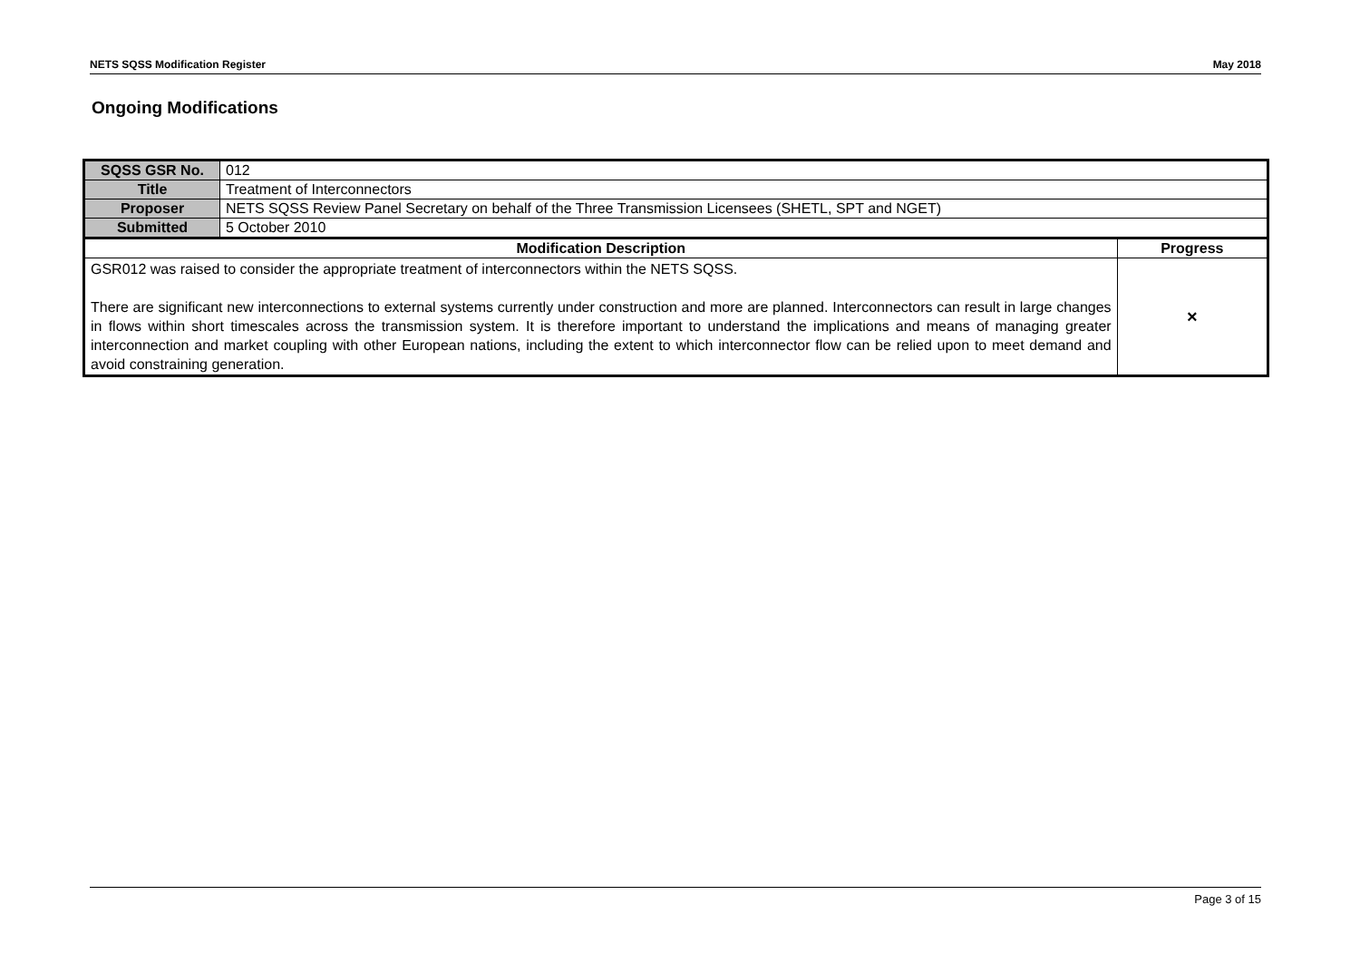NETS SQSS Modification Register May 2018
Ongoing Modifications
| SQSS GSR No. | 012 | |
| Title | Treatment of Interconnectors | |
| Proposer | NETS SQSS Review Panel Secretary on behalf of the Three Transmission Licensees (SHETL, SPT and NGET) | |
| Submitted | 5 October 2010 | |
| Modification Description | | Progress |
| GSR012 was raised to consider the appropriate treatment of interconnectors within the NETS SQSS. There are significant new interconnections to external systems currently under construction and more are planned. Interconnectors can result in large changes in flows within short timescales across the transmission system. It is therefore important to understand the implications and means of managing greater interconnection and market coupling with other European nations, including the extent to which interconnector flow can be relied upon to meet demand and avoid constraining generation. | | × |
Page 3 of 15